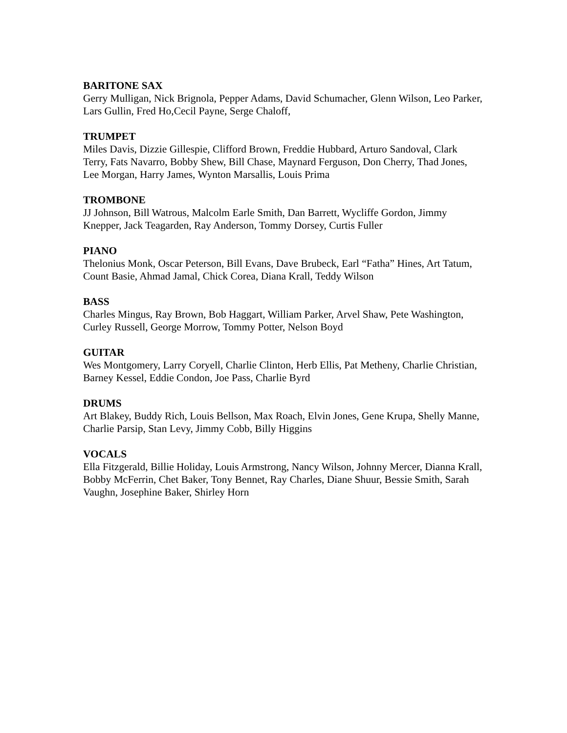BARITONE SAX
Gerry Mulligan, Nick Brignola, Pepper Adams, David Schumacher, Glenn Wilson, Leo Parker, Lars Gullin, Fred Ho,Cecil Payne, Serge Chaloff,
TRUMPET
Miles Davis, Dizzie Gillespie, Clifford Brown, Freddie Hubbard, Arturo Sandoval, Clark Terry, Fats Navarro, Bobby Shew, Bill Chase, Maynard Ferguson, Don Cherry, Thad Jones, Lee Morgan, Harry James, Wynton Marsallis, Louis Prima
TROMBONE
JJ Johnson, Bill Watrous, Malcolm Earle Smith, Dan Barrett, Wycliffe Gordon, Jimmy Knepper, Jack Teagarden, Ray Anderson, Tommy Dorsey, Curtis Fuller
PIANO
Thelonius Monk, Oscar Peterson, Bill Evans, Dave Brubeck, Earl “Fatha” Hines, Art Tatum, Count Basie, Ahmad Jamal, Chick Corea, Diana Krall, Teddy Wilson
BASS
Charles Mingus, Ray Brown, Bob Haggart, William Parker, Arvel Shaw, Pete Washington, Curley Russell, George Morrow, Tommy Potter, Nelson Boyd
GUITAR
Wes Montgomery, Larry Coryell, Charlie Clinton, Herb Ellis, Pat Metheny, Charlie Christian, Barney Kessel, Eddie Condon, Joe Pass, Charlie Byrd
DRUMS
Art Blakey, Buddy Rich, Louis Bellson, Max Roach, Elvin Jones, Gene Krupa, Shelly Manne, Charlie Parsip, Stan Levy, Jimmy Cobb, Billy Higgins
VOCALS
Ella Fitzgerald, Billie Holiday, Louis Armstrong, Nancy Wilson, Johnny Mercer, Dianna Krall, Bobby McFerrin, Chet Baker, Tony Bennet, Ray Charles, Diane Shuur, Bessie Smith, Sarah Vaughn, Josephine Baker, Shirley Horn